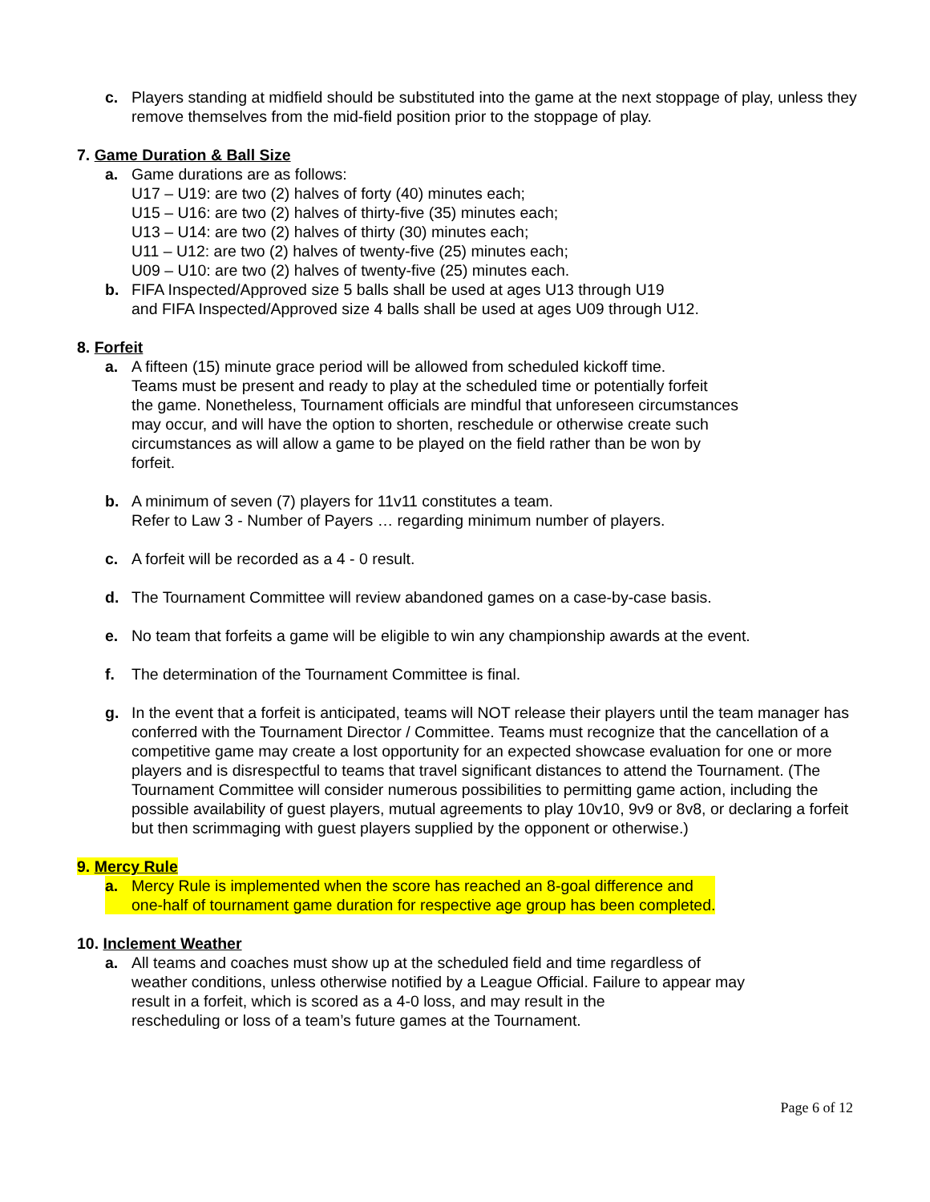c. Players standing at midfield should be substituted into the game at the next stoppage of play, unless they remove themselves from the mid-field position prior to the stoppage of play.
7. Game Duration & Ball Size
a. Game durations are as follows:
U17 – U19: are two (2) halves of forty (40) minutes each;
U15 – U16: are two (2) halves of thirty-five (35) minutes each;
U13 – U14: are two (2) halves of thirty (30) minutes each;
U11 – U12: are two (2) halves of twenty-five (25) minutes each;
U09 – U10: are two (2) halves of twenty-five (25) minutes each.
b. FIFA Inspected/Approved size 5 balls shall be used at ages U13 through U19
and FIFA Inspected/Approved size 4 balls shall be used at ages U09 through U12.
8. Forfeit
a. A fifteen (15) minute grace period will be allowed from scheduled kickoff time.
Teams must be present and ready to play at the scheduled time or potentially forfeit
the game. Nonetheless, Tournament officials are mindful that unforeseen circumstances
may occur, and will have the option to shorten, reschedule or otherwise create such
circumstances as will allow a game to be played on the field rather than be won by
forfeit.
b. A minimum of seven (7) players for 11v11 constitutes a team.
Refer to Law 3 - Number of Payers … regarding minimum number of players.
c. A forfeit will be recorded as a 4 - 0 result.
d. The Tournament Committee will review abandoned games on a case-by-case basis.
e. No team that forfeits a game will be eligible to win any championship awards at the event.
f. The determination of the Tournament Committee is final.
g. In the event that a forfeit is anticipated, teams will NOT release their players until the team manager has conferred with the Tournament Director / Committee. Teams must recognize that the cancellation of a competitive game may create a lost opportunity for an expected showcase evaluation for one or more players and is disrespectful to teams that travel significant distances to attend the Tournament. (The Tournament Committee will consider numerous possibilities to permitting game action, including the possible availability of guest players, mutual agreements to play 10v10, 9v9 or 8v8, or declaring a forfeit but then scrimmaging with guest players supplied by the opponent or otherwise.)
9. Mercy Rule
a. Mercy Rule is implemented when the score has reached an 8-goal difference and
one-half of tournament game duration for respective age group has been completed.
10. Inclement Weather
a. All teams and coaches must show up at the scheduled field and time regardless of
weather conditions, unless otherwise notified by a League Official. Failure to appear may
result in a forfeit, which is scored as a 4-0 loss, and may result in the
rescheduling or loss of a team’s future games at the Tournament.
Page 6 of 12